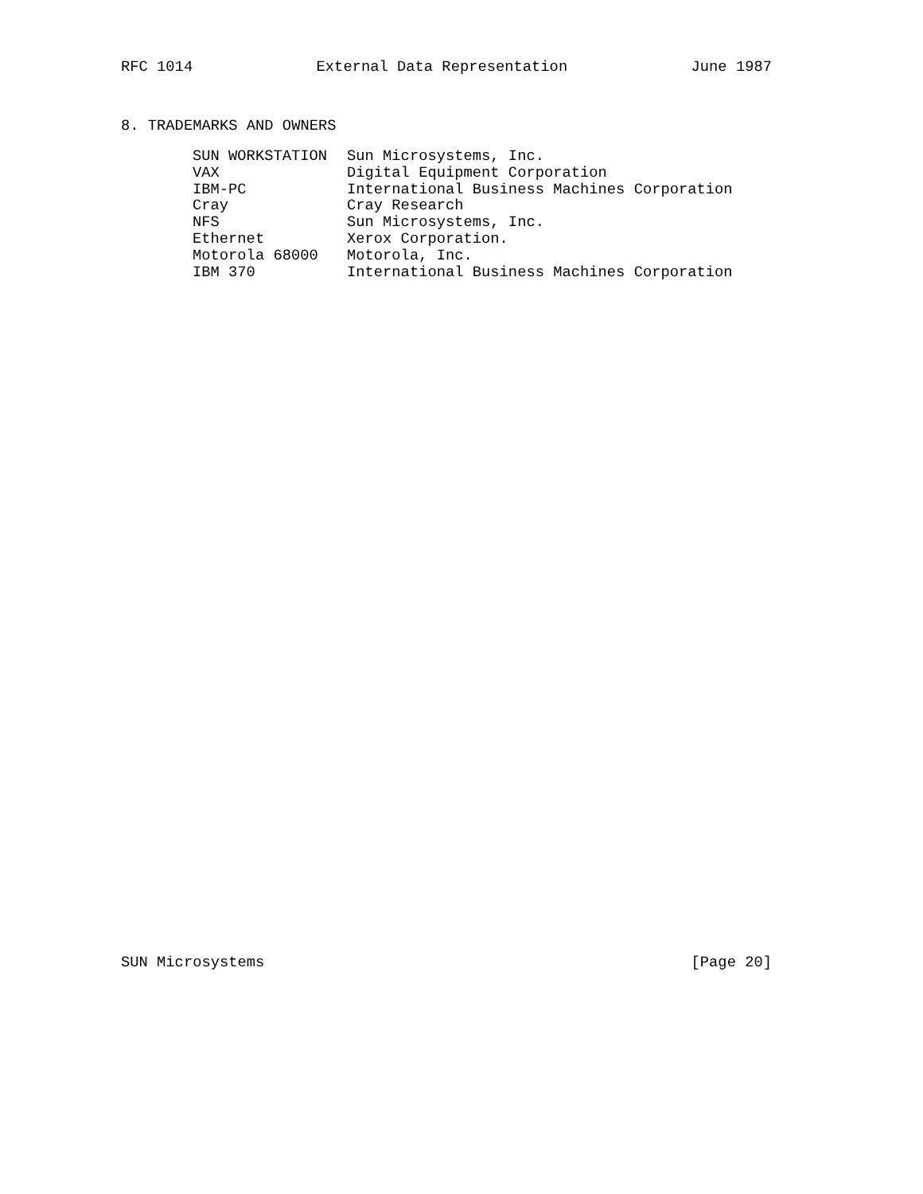RFC 1014 External Data Representation June 1987
8. TRADEMARKS AND OWNERS
| SUN WORKSTATION | Sun Microsystems, Inc. |
| VAX | Digital Equipment Corporation |
| IBM-PC | International Business Machines Corporation |
| Cray | Cray Research |
| NFS | Sun Microsystems, Inc. |
| Ethernet | Xerox Corporation. |
| Motorola 68000 | Motorola, Inc. |
| IBM 370 | International Business Machines Corporation |
SUN Microsystems [Page 20]